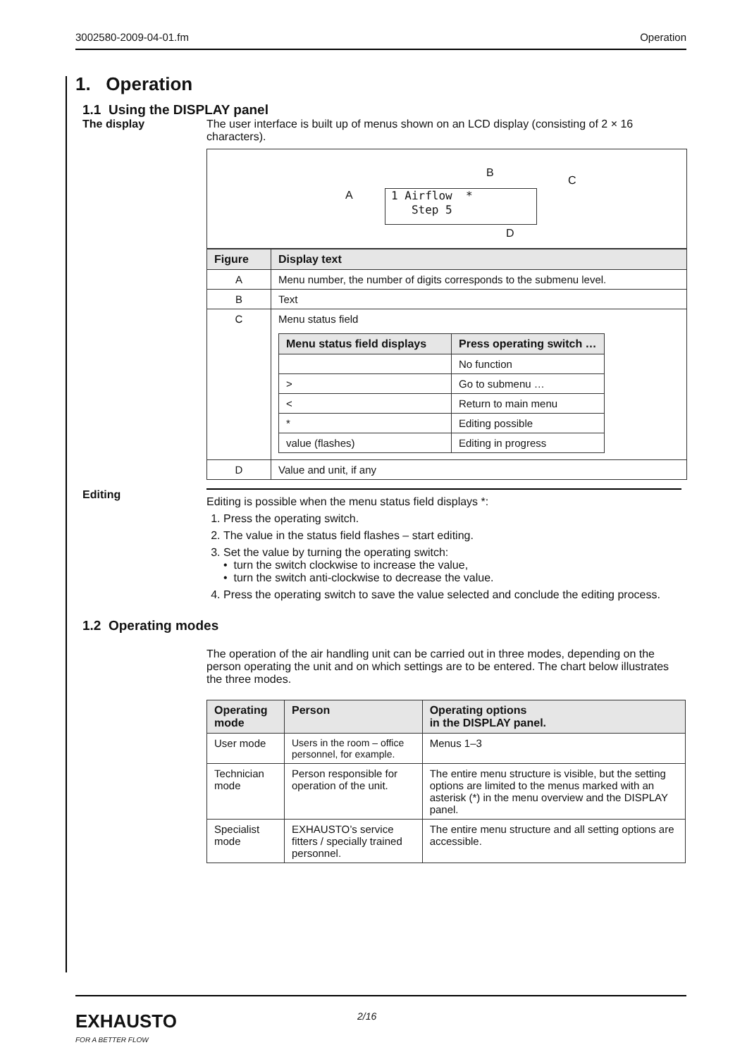3002580-2009-04-01.fm Operation
1. Operation
1.1 Using the DISPLAY panel
The display The user interface is built up of menus shown on an LCD display (consisting of 2 × 16 characters).
A
B
C
D
1 Airflow *
Step 5
| Figure | Display text |
| --- | --- |
| A | Menu number, the number of digits corresponds to the submenu level. |
| B | Text |
| C | Menu status field / Menu status field displays / Press operating switch … / / --- / --- / / / No function / / > / Go to submenu … / / < / Return to main menu / / * / Editing possible / / value (flashes) / Editing in progress / |
| D | Value and unit, if any |
Editing
Editing is possible when the menu status field displays *:
1. Press the operating switch.
2. The value in the status field flashes – start editing.
3. Set the value by turning the operating switch:
• turn the switch clockwise to increase the value,
• turn the switch anti-clockwise to decrease the value.
4. Press the operating switch to save the value selected and conclude the editing process.
1.2 Operating modes
The operation of the air handling unit can be carried out in three modes, depending on the person operating the unit and on which settings are to be entered. The chart below illustrates the three modes.
| Operating mode | Person | Operating options in the DISPLAY panel. |
| --- | --- | --- |
| User mode | Users in the room – office personnel, for example. | Menus 1–3 |
| Technician mode | Person responsible for operation of the unit. | The entire menu structure is visible, but the setting options are limited to the menus marked with an asterisk (*) in the menu overview and the DISPLAY panel. |
| Specialist mode | EXHAUSTO’s service fitters / specially trained personnel. | The entire menu structure and all setting options are accessible. |
EXHAUSTO
FOR A BETTER FLOW
2/16